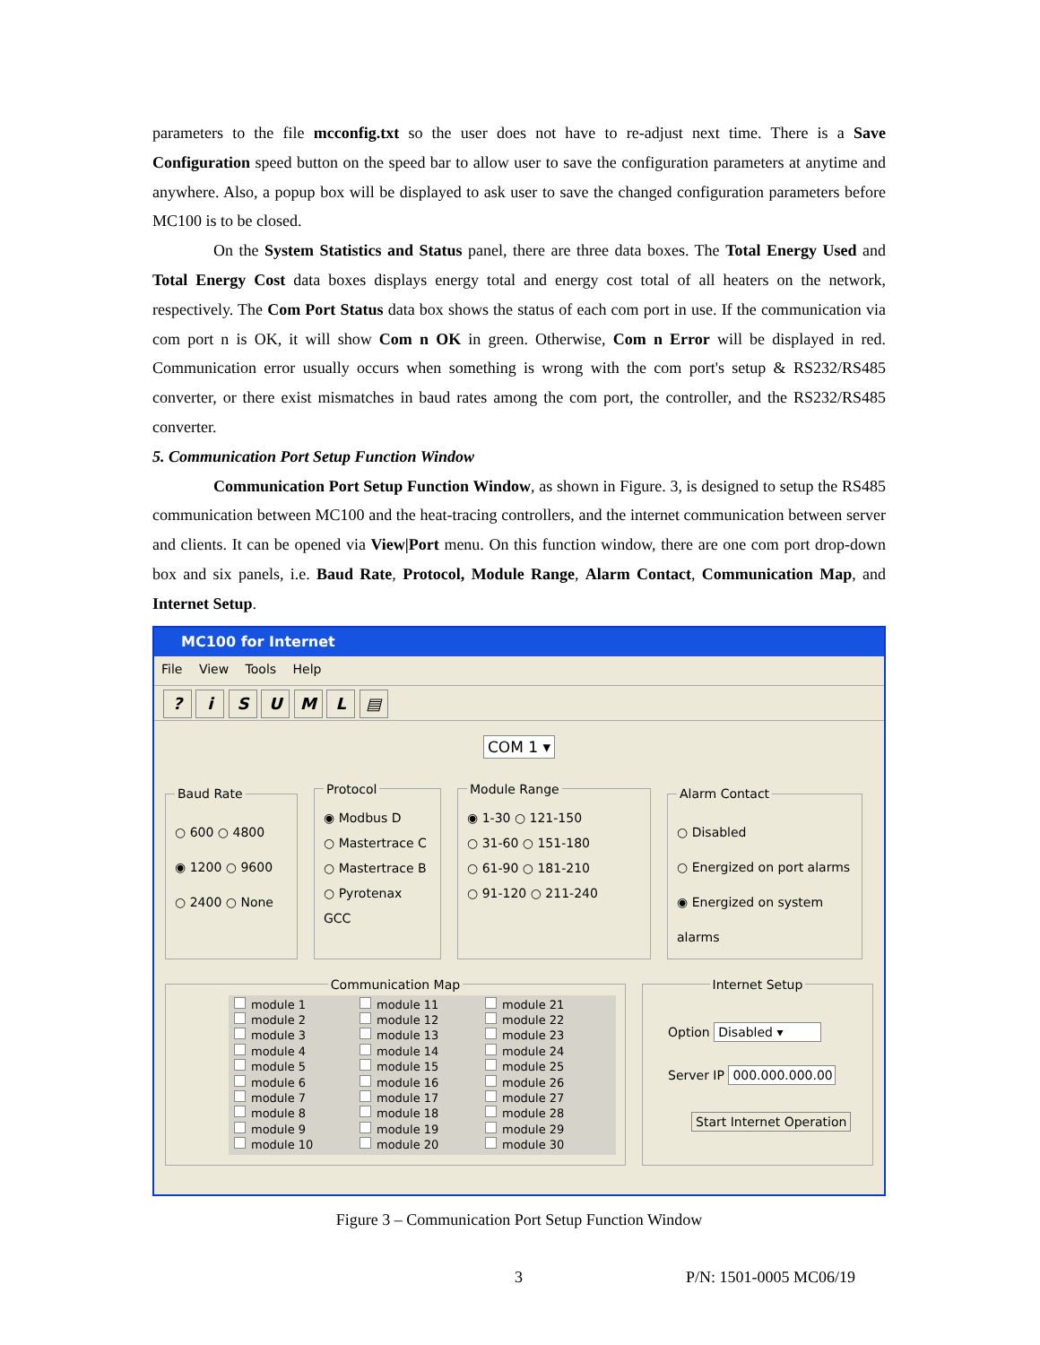parameters to the file mcconfig.txt so the user does not have to re-adjust next time. There is a Save Configuration speed button on the speed bar to allow user to save the configuration parameters at anytime and anywhere. Also, a popup box will be displayed to ask user to save the changed configuration parameters before MC100 is to be closed.
On the System Statistics and Status panel, there are three data boxes. The Total Energy Used and Total Energy Cost data boxes displays energy total and energy cost total of all heaters on the network, respectively. The Com Port Status data box shows the status of each com port in use. If the communication via com port n is OK, it will show Com n OK in green. Otherwise, Com n Error will be displayed in red. Communication error usually occurs when something is wrong with the com port's setup & RS232/RS485 converter, or there exist mismatches in baud rates among the com port, the controller, and the RS232/RS485 converter.
5. Communication Port Setup Function Window
Communication Port Setup Function Window, as shown in Figure. 3, is designed to setup the RS485 communication between MC100 and the heat-tracing controllers, and the internet communication between server and clients. It can be opened via View|Port menu. On this function window, there are one com port drop-down box and six panels, i.e. Baud Rate, Protocol, Module Range, Alarm Contact, Communication Map, and Internet Setup.
MC100 for Internet
File View Tools Help
? i S U M L ▤
COM 1 ▾
Baud Rate ○ 600 ○ 4800
◉ 1200 ○ 9600
○ 2400 ○ None Protocol ◉ Modbus D
○ Mastertrace C
○ Mastertrace B
○ Pyrotenax GCC Module Range ◉ 1-30 ○ 121-150
○ 31-60 ○ 151-180
○ 61-90 ○ 181-210
○ 91-120 ○ 211-240 Alarm Contact ○ Disabled
○ Energized on port alarms
◉ Energized on system alarms
Communication Map
module 1 module 11 module 21 module 2 module 12 module 22 module 3 module 13 module 23 module 4 module 14 module 24 module 5 module 15 module 25 module 6 module 16 module 26 module 7 module 17 module 27 module 8 module 18 module 28 module 9 module 19 module 29 module 10 module 20 module 30
Internet Setup
Option Disabled ▾
Server IP 000.000.000.00
Start Internet Operation
Figure 3 – Communication Port Setup Function Window
3 P/N: 1501-0005 MC06/19